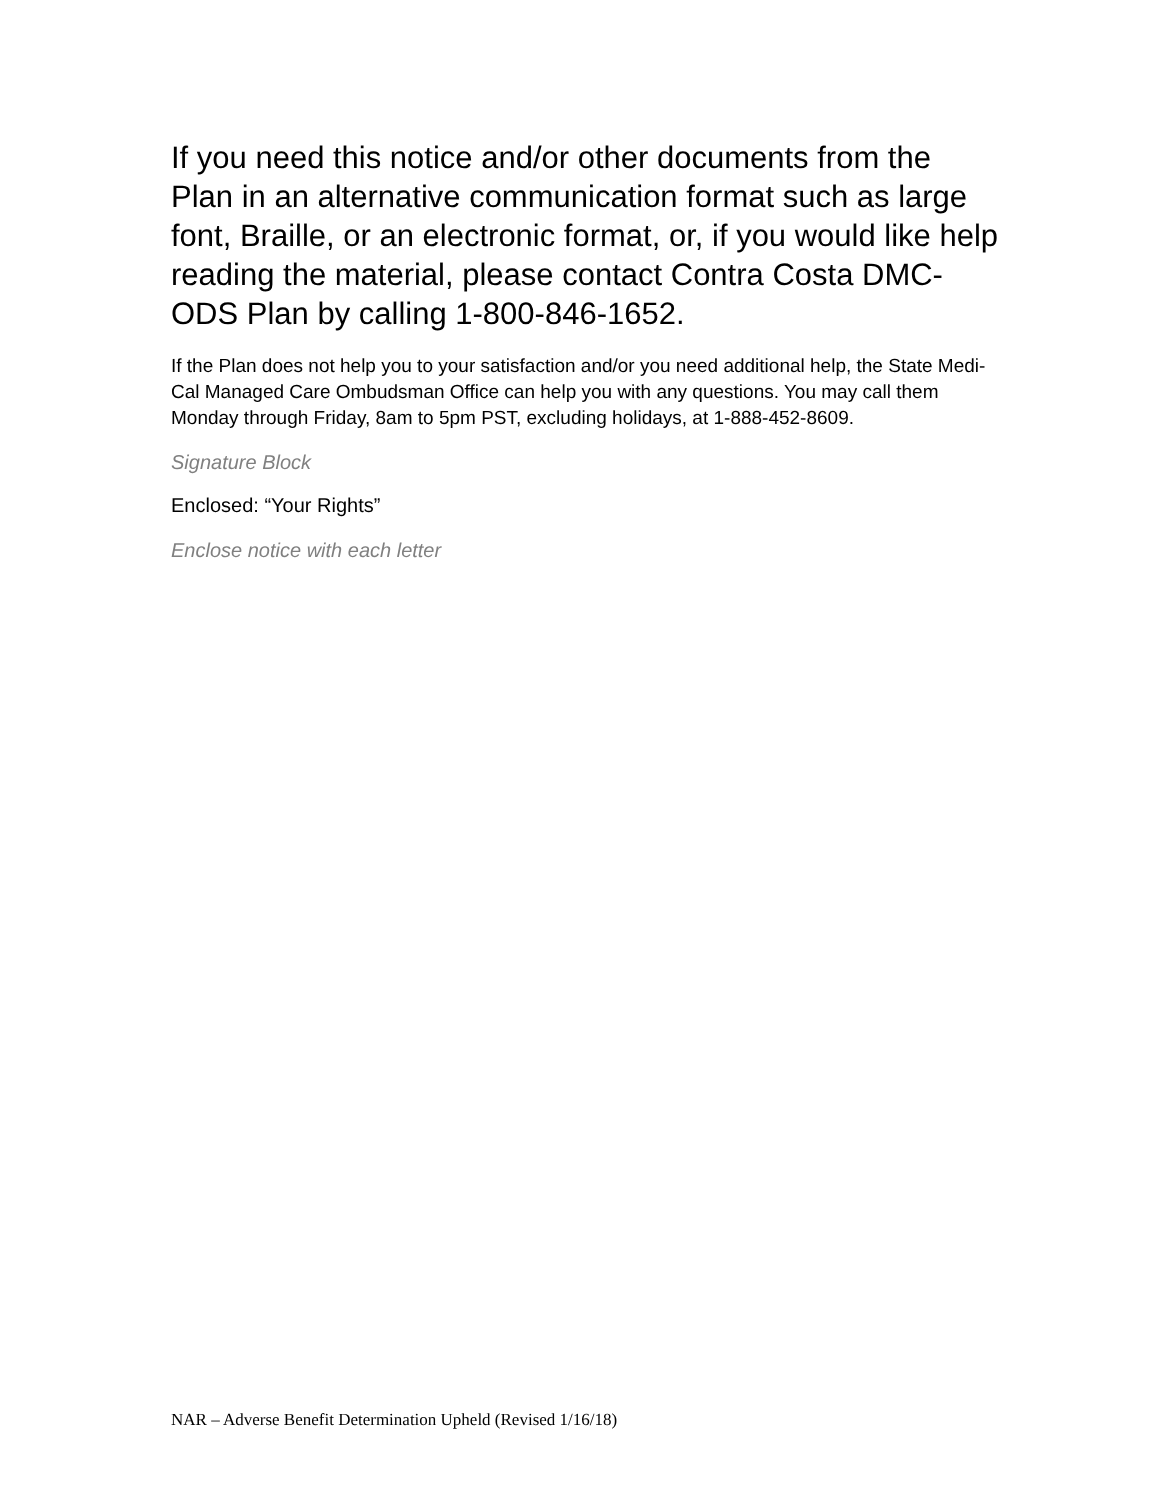If you need this notice and/or other documents from the Plan in an alternative communication format such as large font, Braille, or an electronic format, or, if you would like help reading the material, please contact Contra Costa DMC-ODS Plan by calling 1-800-846-1652.
If the Plan does not help you to your satisfaction and/or you need additional help, the State Medi-Cal Managed Care Ombudsman Office can help you with any questions. You may call them Monday through Friday, 8am to 5pm PST, excluding holidays, at 1-888-452-8609.
Signature Block
Enclosed: “Your Rights”
Enclose notice with each letter
NAR – Adverse Benefit Determination Upheld (Revised 1/16/18)